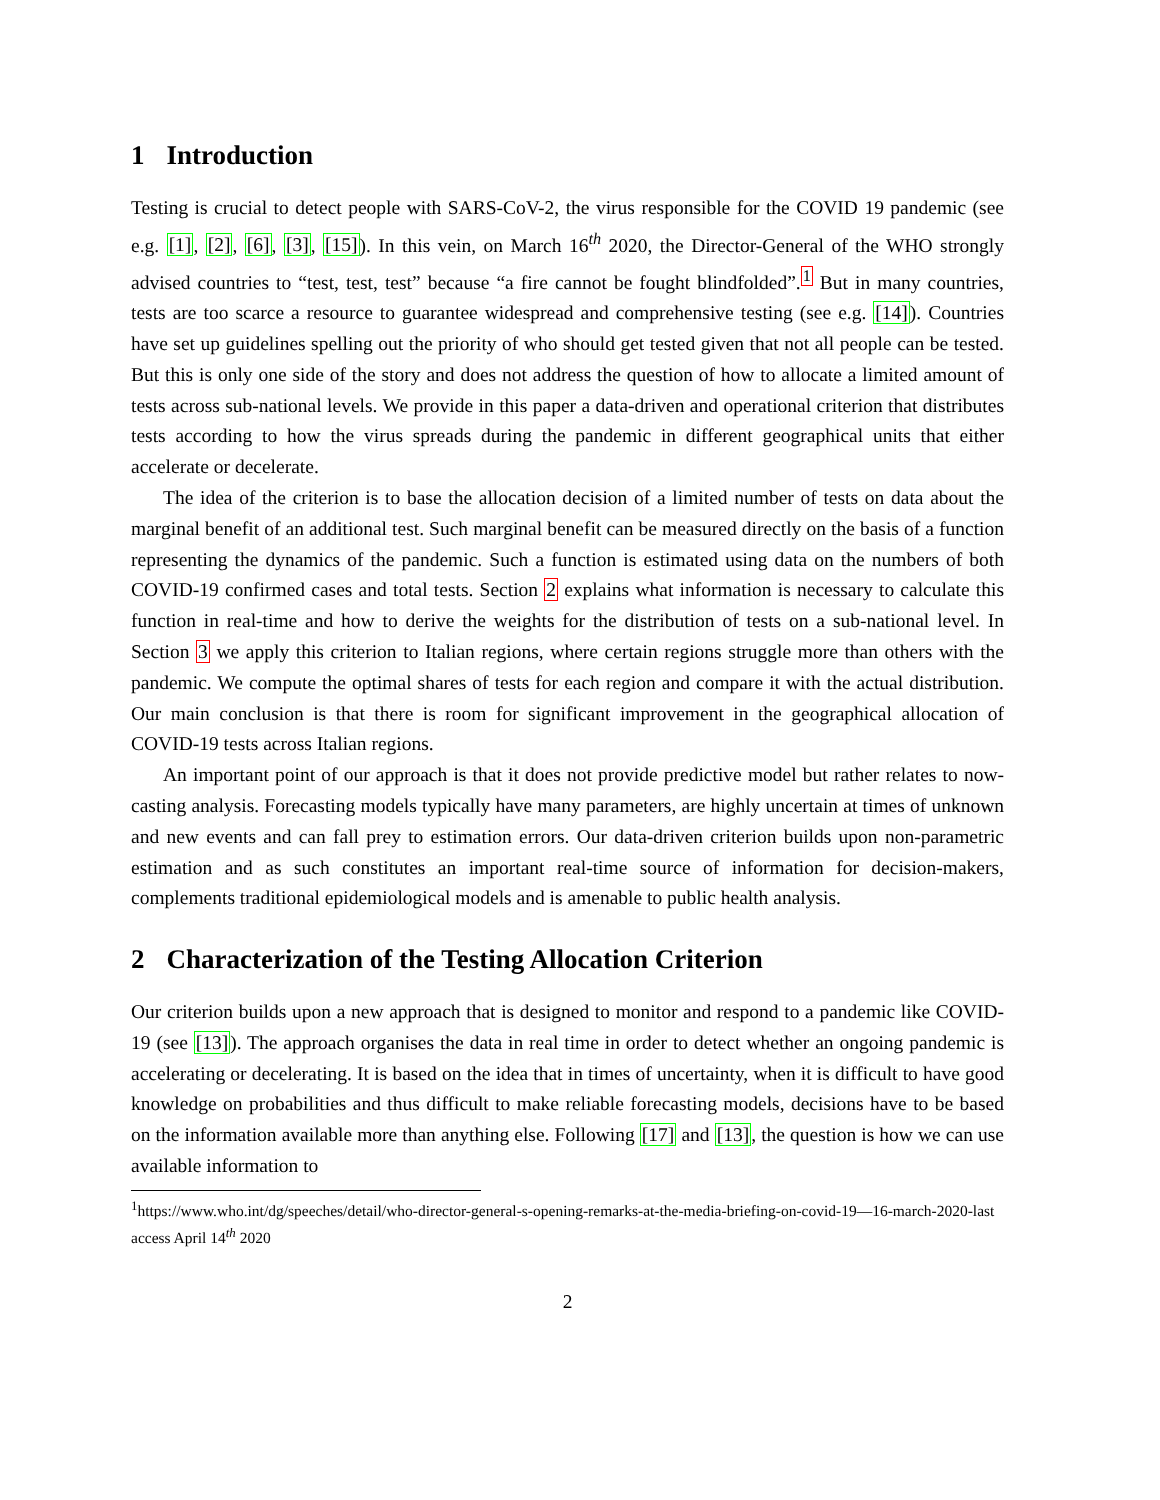1 Introduction
Testing is crucial to detect people with SARS-CoV-2, the virus responsible for the COVID 19 pandemic (see e.g. [1], [2], [6], [3], [15]). In this vein, on March 16<sup>th</sup> 2020, the Director-General of the WHO strongly advised countries to “test, test, test” because “a fire cannot be fought blindfolded”.<sup>1</sup> But in many countries, tests are too scarce a resource to guarantee widespread and comprehensive testing (see e.g. [14]). Countries have set up guidelines spelling out the priority of who should get tested given that not all people can be tested. But this is only one side of the story and does not address the question of how to allocate a limited amount of tests across sub-national levels. We provide in this paper a data-driven and operational criterion that distributes tests according to how the virus spreads during the pandemic in different geographical units that either accelerate or decelerate.
The idea of the criterion is to base the allocation decision of a limited number of tests on data about the marginal benefit of an additional test. Such marginal benefit can be measured directly on the basis of a function representing the dynamics of the pandemic. Such a function is estimated using data on the numbers of both COVID-19 confirmed cases and total tests. Section 2 explains what information is necessary to calculate this function in real-time and how to derive the weights for the distribution of tests on a sub-national level. In Section 3 we apply this criterion to Italian regions, where certain regions struggle more than others with the pandemic. We compute the optimal shares of tests for each region and compare it with the actual distribution. Our main conclusion is that there is room for significant improvement in the geographical allocation of COVID-19 tests across Italian regions.
An important point of our approach is that it does not provide predictive model but rather relates to now-casting analysis. Forecasting models typically have many parameters, are highly uncertain at times of unknown and new events and can fall prey to estimation errors. Our data-driven criterion builds upon non-parametric estimation and as such constitutes an important real-time source of information for decision-makers, complements traditional epidemiological models and is amenable to public health analysis.
2 Characterization of the Testing Allocation Criterion
Our criterion builds upon a new approach that is designed to monitor and respond to a pandemic like COVID-19 (see [13]). The approach organises the data in real time in order to detect whether an ongoing pandemic is accelerating or decelerating. It is based on the idea that in times of uncertainty, when it is difficult to have good knowledge on probabilities and thus difficult to make reliable forecasting models, decisions have to be based on the information available more than anything else. Following [17] and [13], the question is how we can use available information to
<sup>1</sup> https://www.who.int/dg/speeches/detail/who-director-general-s-opening-remarks-at-the-media-briefing-on-covid-19—16-march-2020-last access April 14<sup>th</sup> 2020
2